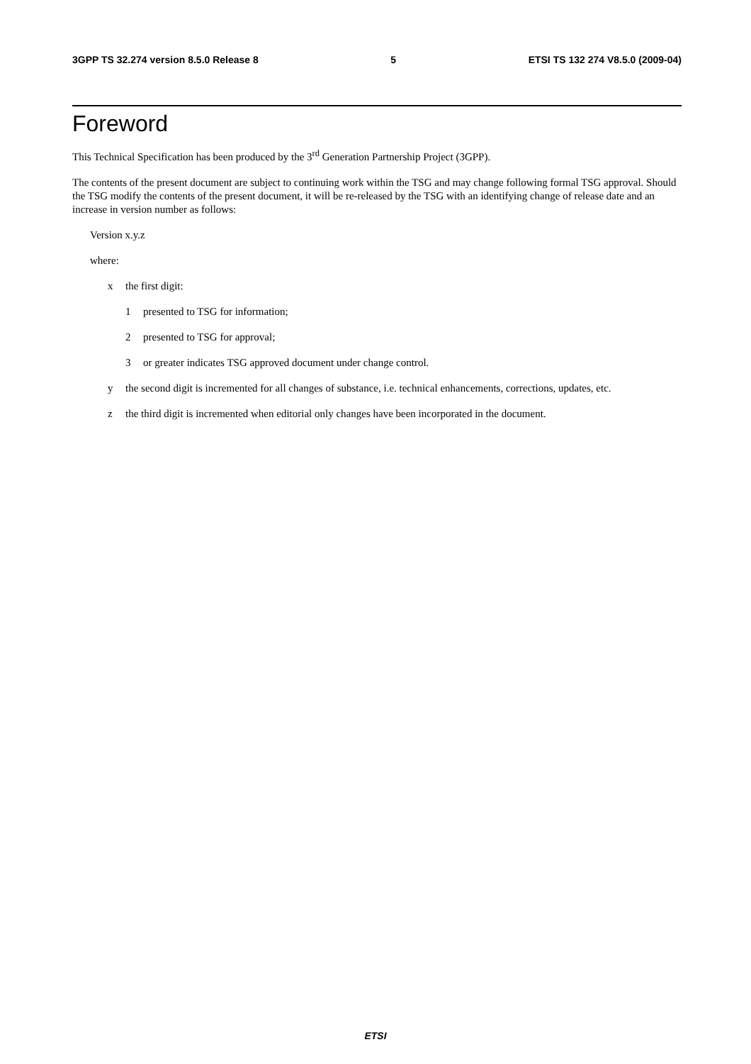3GPP TS 32.274 version 8.5.0 Release 8 5 ETSI TS 132 274 V8.5.0 (2009-04)
Foreword
This Technical Specification has been produced by the 3<sup>rd</sup> Generation Partnership Project (3GPP).
The contents of the present document are subject to continuing work within the TSG and may change following formal TSG approval. Should the TSG modify the contents of the present document, it will be re-released by the TSG with an identifying change of release date and an increase in version number as follows:
Version x.y.z
where:
x the first digit:
1 presented to TSG for information;
2 presented to TSG for approval;
3 or greater indicates TSG approved document under change control.
y the second digit is incremented for all changes of substance, i.e. technical enhancements, corrections, updates, etc.
z the third digit is incremented when editorial only changes have been incorporated in the document.
ETSI